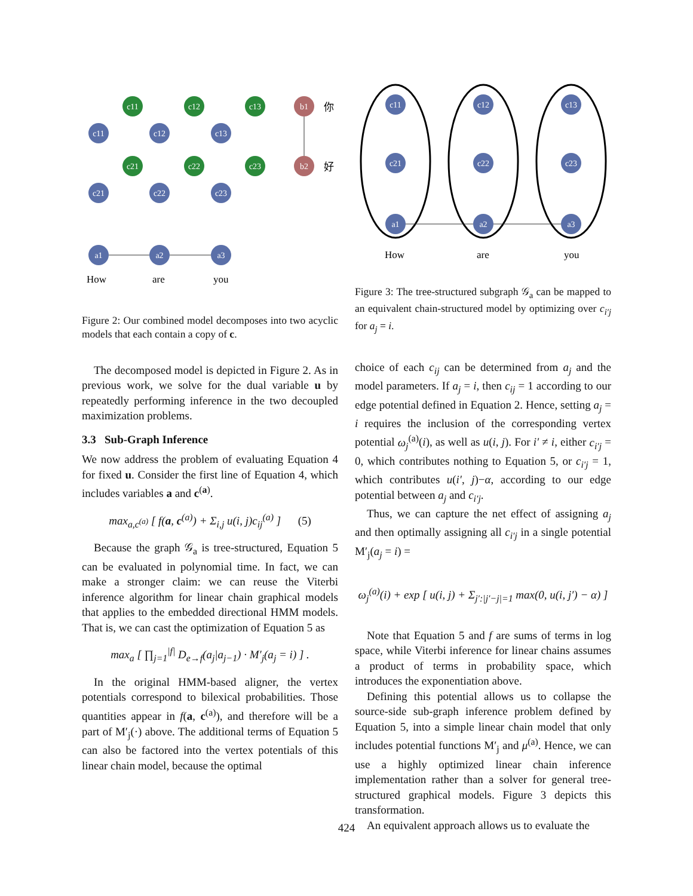a1
a2
a3
b1
b2
c11
c12
c13
c11
c12
c13
c21
c22
c23
c21
c22
c23
你
好
How
are
you
Figure 2: Our combined model decomposes into two acyclic models that each contain a copy of c.
The decomposed model is depicted in Figure 2. As in previous work, we solve for the dual variable u by repeatedly performing inference in the two decoupled maximization problems.
3.3 Sub-Graph Inference
We now address the problem of evaluating Equation 4 for fixed u. Consider the first line of Equation 4, which includes variables a and c<sup>(a)</sup>.
max<sub>a,c<sup>(a)</sup></sub> [ f(a, c<sup>(a)</sup>) + Σ<sub>i,j</sub> u(i, j)c<sub>ij</sub><sup>(a)</sup> ] (5)
Because the graph 𝒢<sub>a</sub> is tree-structured, Equation 5 can be evaluated in polynomial time. In fact, we can make a stronger claim: we can reuse the Viterbi inference algorithm for linear chain graphical models that applies to the embedded directional HMM models. That is, we can cast the optimization of Equation 5 as
max<sub>a</sub> [ ∏<sub>j=1</sub><sup>|f|</sup> D<sub>e→f</sub>(a<sub>j</sub>|a<sub>j−1</sub>) · M′<sub>j</sub>(a<sub>j</sub> = i) ] .
In the original HMM-based aligner, the vertex potentials correspond to bilexical probabilities. Those quantities appear in f(a, c<sup>(a)</sup>), and therefore will be a part of M′<sub>j</sub>(·) above. The additional terms of Equation 5 can also be factored into the vertex potentials of this linear chain model, because the optimal
c11
c12
c13
c21
c22
c23
a1
a2
a3
How
are
you
Figure 3: The tree-structured subgraph 𝒢<sub>a</sub> can be mapped to an equivalent chain-structured model by optimizing over c<sub>i′j</sub> for a<sub>j</sub> = i.
choice of each c<sub>ij</sub> can be determined from a<sub>j</sub> and the model parameters. If a<sub>j</sub> = i, then c<sub>ij</sub> = 1 according to our edge potential defined in Equation 2. Hence, setting a<sub>j</sub> = i requires the inclusion of the corresponding vertex potential ω<sub>j</sub><sup>(a)</sup>(i), as well as u(i, j). For i′ ≠ i, either c<sub>i′j</sub> = 0, which contributes nothing to Equation 5, or c<sub>i′j</sub> = 1, which contributes u(i′, j)−α, according to our edge potential between a<sub>j</sub> and c<sub>i′j</sub>.
Thus, we can capture the net effect of assigning a<sub>j</sub> and then optimally assigning all c<sub>i′j</sub> in a single potential M′<sub>j</sub>(a<sub>j</sub> = i) =
ω<sub>j</sub><sup>(a)</sup>(i) + exp [ u(i, j) + Σ<sub>j′:|j′−j|=1</sub> max(0, u(i, j′) − α) ]
Note that Equation 5 and f are sums of terms in log space, while Viterbi inference for linear chains assumes a product of terms in probability space, which introduces the exponentiation above.
Defining this potential allows us to collapse the source-side sub-graph inference problem defined by Equation 5, into a simple linear chain model that only includes potential functions M′<sub>j</sub> and μ<sup>(a)</sup>. Hence, we can use a highly optimized linear chain inference implementation rather than a solver for general tree-structured graphical models. Figure 3 depicts this transformation.
An equivalent approach allows us to evaluate the
424